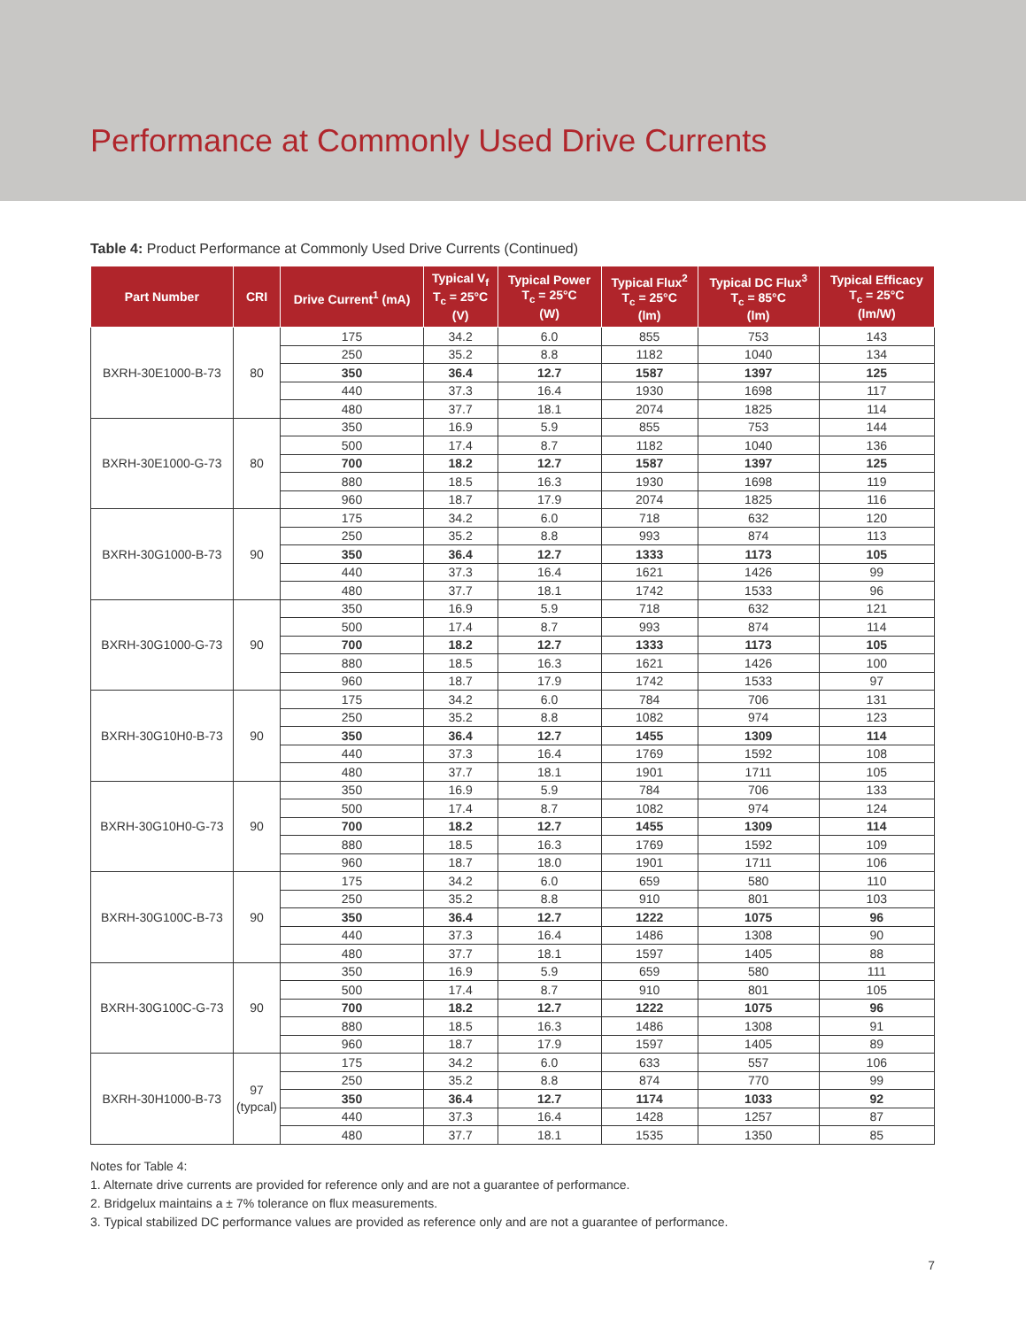Performance at Commonly Used Drive Currents
Table 4: Product Performance at Commonly Used Drive Currents (Continued)
| Part Number | CRI | Drive Current<sup>1</sup> (mA) | Typical V<sub>f</sub> T<sub>c</sub> = 25°C (V) | Typical Power T<sub>c</sub> = 25°C (W) | Typical Flux<sup>2</sup> T<sub>c</sub> = 25°C (lm) | Typical DC Flux<sup>3</sup> T<sub>c</sub> = 85°C (lm) | Typical Efficacy T<sub>c</sub> = 25°C (lm/W) |
| --- | --- | --- | --- | --- | --- | --- | --- |
| BXRH-30E1000-B-73 | 80 | 175 | 34.2 | 6.0 | 855 | 753 | 143 |
| | | 250 | 35.2 | 8.8 | 1182 | 1040 | 134 |
| | | 350 | 36.4 | 12.7 | 1587 | 1397 | 125 |
| | | 440 | 37.3 | 16.4 | 1930 | 1698 | 117 |
| | | 480 | 37.7 | 18.1 | 2074 | 1825 | 114 |
| BXRH-30E1000-G-73 | 80 | 350 | 16.9 | 5.9 | 855 | 753 | 144 |
| | | 500 | 17.4 | 8.7 | 1182 | 1040 | 136 |
| | | 700 | 18.2 | 12.7 | 1587 | 1397 | 125 |
| | | 880 | 18.5 | 16.3 | 1930 | 1698 | 119 |
| | | 960 | 18.7 | 17.9 | 2074 | 1825 | 116 |
| BXRH-30G1000-B-73 | 90 | 175 | 34.2 | 6.0 | 718 | 632 | 120 |
| | | 250 | 35.2 | 8.8 | 993 | 874 | 113 |
| | | 350 | 36.4 | 12.7 | 1333 | 1173 | 105 |
| | | 440 | 37.3 | 16.4 | 1621 | 1426 | 99 |
| | | 480 | 37.7 | 18.1 | 1742 | 1533 | 96 |
| BXRH-30G1000-G-73 | 90 | 350 | 16.9 | 5.9 | 718 | 632 | 121 |
| | | 500 | 17.4 | 8.7 | 993 | 874 | 114 |
| | | 700 | 18.2 | 12.7 | 1333 | 1173 | 105 |
| | | 880 | 18.5 | 16.3 | 1621 | 1426 | 100 |
| | | 960 | 18.7 | 17.9 | 1742 | 1533 | 97 |
| BXRH-30G10H0-B-73 | 90 | 175 | 34.2 | 6.0 | 784 | 706 | 131 |
| | | 250 | 35.2 | 8.8 | 1082 | 974 | 123 |
| | | 350 | 36.4 | 12.7 | 1455 | 1309 | 114 |
| | | 440 | 37.3 | 16.4 | 1769 | 1592 | 108 |
| | | 480 | 37.7 | 18.1 | 1901 | 1711 | 105 |
| BXRH-30G10H0-G-73 | 90 | 350 | 16.9 | 5.9 | 784 | 706 | 133 |
| | | 500 | 17.4 | 8.7 | 1082 | 974 | 124 |
| | | 700 | 18.2 | 12.7 | 1455 | 1309 | 114 |
| | | 880 | 18.5 | 16.3 | 1769 | 1592 | 109 |
| | | 960 | 18.7 | 18.0 | 1901 | 1711 | 106 |
| BXRH-30G100C-B-73 | 90 | 175 | 34.2 | 6.0 | 659 | 580 | 110 |
| | | 250 | 35.2 | 8.8 | 910 | 801 | 103 |
| | | 350 | 36.4 | 12.7 | 1222 | 1075 | 96 |
| | | 440 | 37.3 | 16.4 | 1486 | 1308 | 90 |
| | | 480 | 37.7 | 18.1 | 1597 | 1405 | 88 |
| BXRH-30G100C-G-73 | 90 | 350 | 16.9 | 5.9 | 659 | 580 | 111 |
| | | 500 | 17.4 | 8.7 | 910 | 801 | 105 |
| | | 700 | 18.2 | 12.7 | 1222 | 1075 | 96 |
| | | 880 | 18.5 | 16.3 | 1486 | 1308 | 91 |
| | | 960 | 18.7 | 17.9 | 1597 | 1405 | 89 |
| BXRH-30H1000-B-73 | 97 (typcal) | 175 | 34.2 | 6.0 | 633 | 557 | 106 |
| | | 250 | 35.2 | 8.8 | 874 | 770 | 99 |
| | | 350 | 36.4 | 12.7 | 1174 | 1033 | 92 |
| | | 440 | 37.3 | 16.4 | 1428 | 1257 | 87 |
| | | 480 | 37.7 | 18.1 | 1535 | 1350 | 85 |
Notes for Table 4:
1. Alternate drive currents are provided for reference only and are not a guarantee of performance.
2. Bridgelux maintains a ± 7% tolerance on flux measurements.
3. Typical stabilized DC performance values are provided as reference only and are not a guarantee of performance.
7